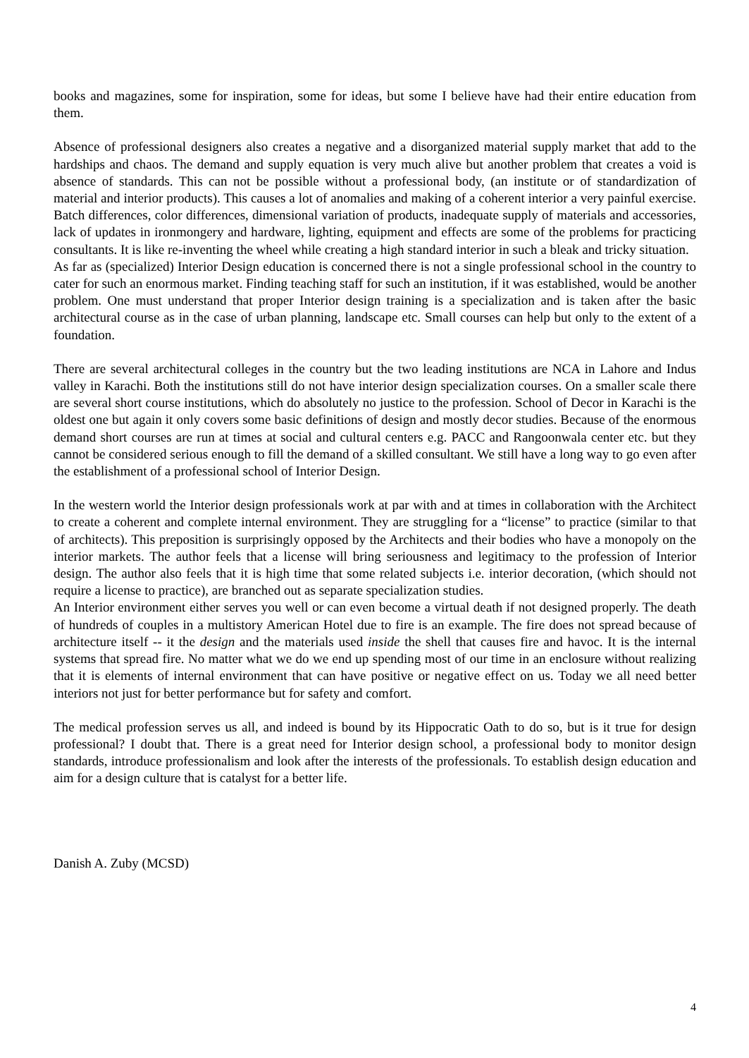books and magazines, some for inspiration, some for ideas, but some I believe have had their entire education from them.
Absence of professional designers also creates a negative and a disorganized material supply market that add to the hardships and chaos. The demand and supply equation is very much alive but another problem that creates a void is absence of standards. This can not be possible without a professional body, (an institute or of standardization of material and interior products). This causes a lot of anomalies and making of a coherent interior a very painful exercise. Batch differences, color differences, dimensional variation of products, inadequate supply of materials and accessories, lack of updates in ironmongery and hardware, lighting, equipment and effects are some of the problems for practicing consultants. It is like re-inventing the wheel while creating a high standard interior in such a bleak and tricky situation.
As far as (specialized) Interior Design education is concerned there is not a single professional school in the country to cater for such an enormous market. Finding teaching staff for such an institution, if it was established, would be another problem. One must understand that proper Interior design training is a specialization and is taken after the basic architectural course as in the case of urban planning, landscape etc. Small courses can help but only to the extent of a foundation.
There are several architectural colleges in the country but the two leading institutions are NCA in Lahore and Indus valley in Karachi. Both the institutions still do not have interior design specialization courses. On a smaller scale there are several short course institutions, which do absolutely no justice to the profession. School of Decor in Karachi is the oldest one but again it only covers some basic definitions of design and mostly decor studies. Because of the enormous demand short courses are run at times at social and cultural centers e.g. PACC and Rangoonwala center etc. but they cannot be considered serious enough to fill the demand of a skilled consultant. We still have a long way to go even after the establishment of a professional school of Interior Design.
In the western world the Interior design professionals work at par with and at times in collaboration with the Architect to create a coherent and complete internal environment. They are struggling for a “license” to practice (similar to that of architects). This preposition is surprisingly opposed by the Architects and their bodies who have a monopoly on the interior markets. The author feels that a license will bring seriousness and legitimacy to the profession of Interior design. The author also feels that it is high time that some related subjects i.e. interior decoration, (which should not require a license to practice), are branched out as separate specialization studies.
An Interior environment either serves you well or can even become a virtual death if not designed properly. The death of hundreds of couples in a multistory American Hotel due to fire is an example. The fire does not spread because of architecture itself -- it the design and the materials used inside the shell that causes fire and havoc. It is the internal systems that spread fire. No matter what we do we end up spending most of our time in an enclosure without realizing that it is elements of internal environment that can have positive or negative effect on us. Today we all need better interiors not just for better performance but for safety and comfort.
The medical profession serves us all, and indeed is bound by its Hippocratic Oath to do so, but is it true for design professional? I doubt that. There is a great need for Interior design school, a professional body to monitor design standards, introduce professionalism and look after the interests of the professionals. To establish design education and aim for a design culture that is catalyst for a better life.
Danish A. Zuby (MCSD)
4